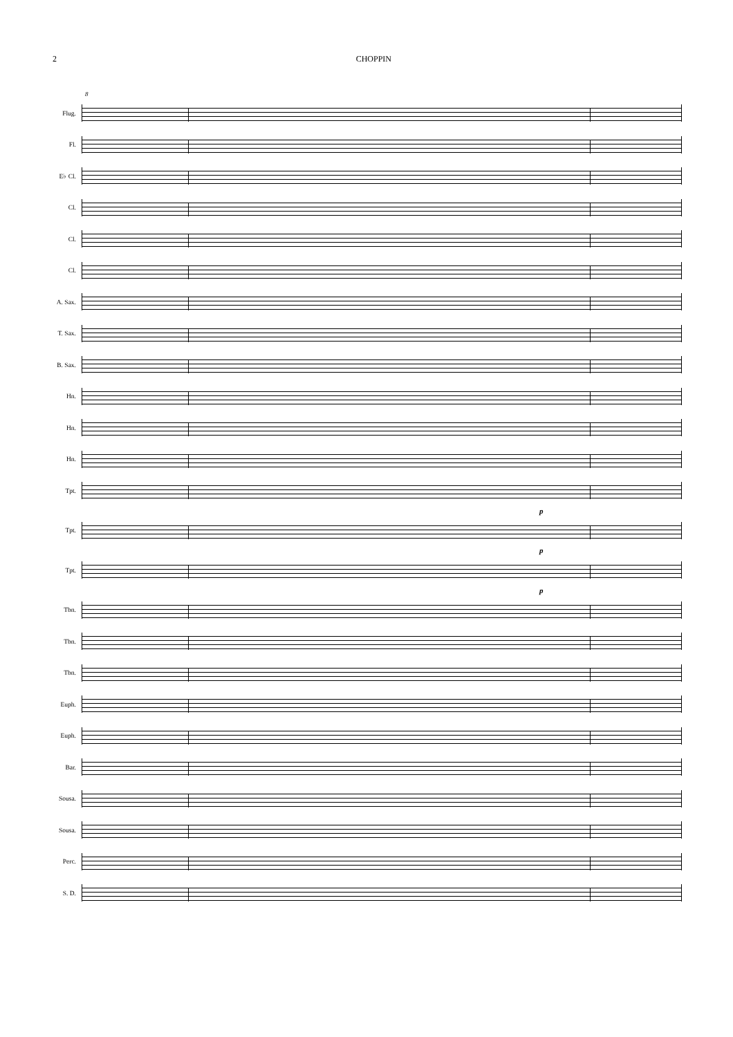2 CHOPPIN
8
Flug.
Fl.
E♭ Cl.
Cl.
Cl.
Cl.
A. Sax.
T. Sax.
B. Sax.
Hn.
Hn.
Hn.
Tpt.
p
Tpt.
p
Tpt.
p
Tbn.
Tbn.
Tbn.
Euph.
Euph.
Bar.
Sousa.
Sousa.
Perc.
S. D.